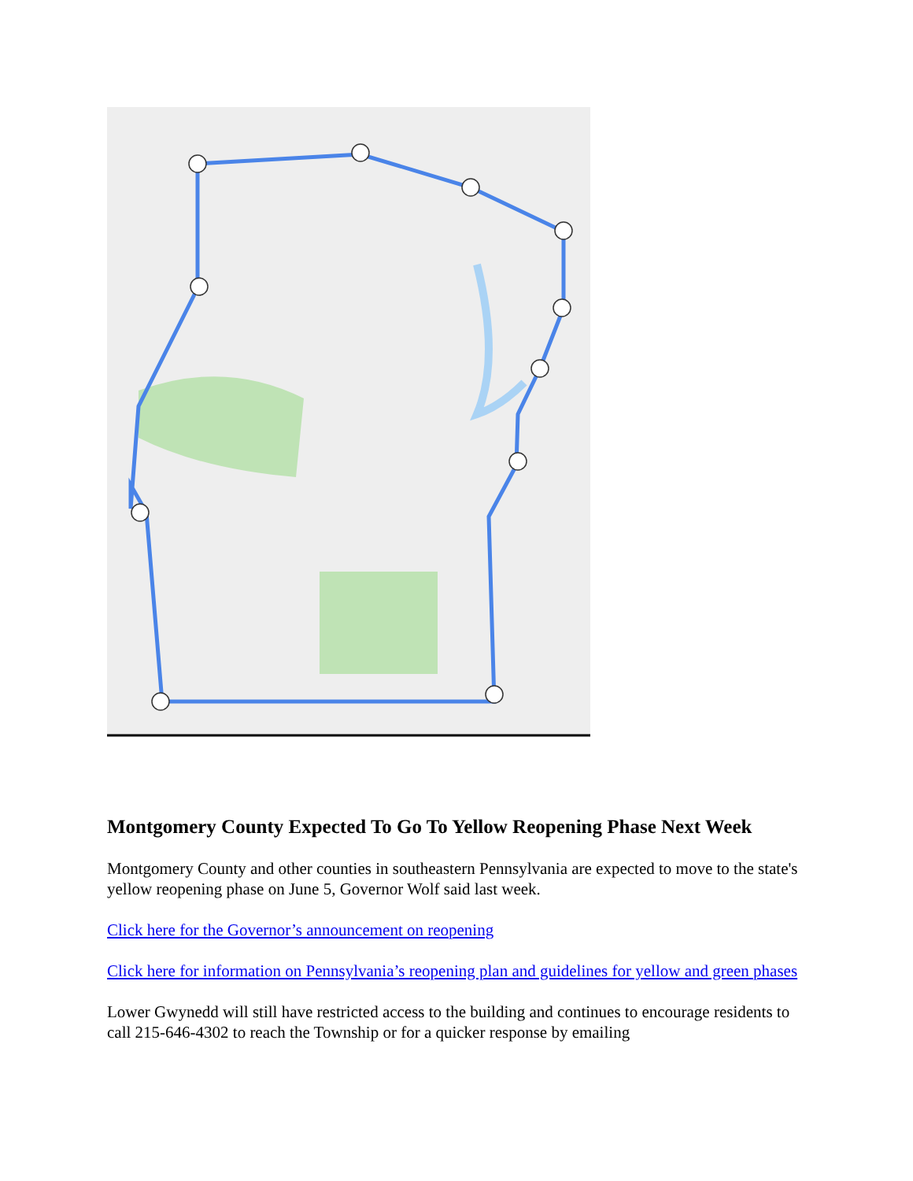Montgomery County Expected To Go To Yellow Reopening Phase Next Week
Montgomery County and other counties in southeastern Pennsylvania are expected to move to the state's yellow reopening phase on June 5, Governor Wolf said last week.
Click here for the Governor’s announcement on reopening
Click here for information on Pennsylvania’s reopening plan and guidelines for yellow and green phases
Lower Gwynedd will still have restricted access to the building and continues to encourage residents to call 215-646-4302 to reach the Township or for a quicker response by emailing